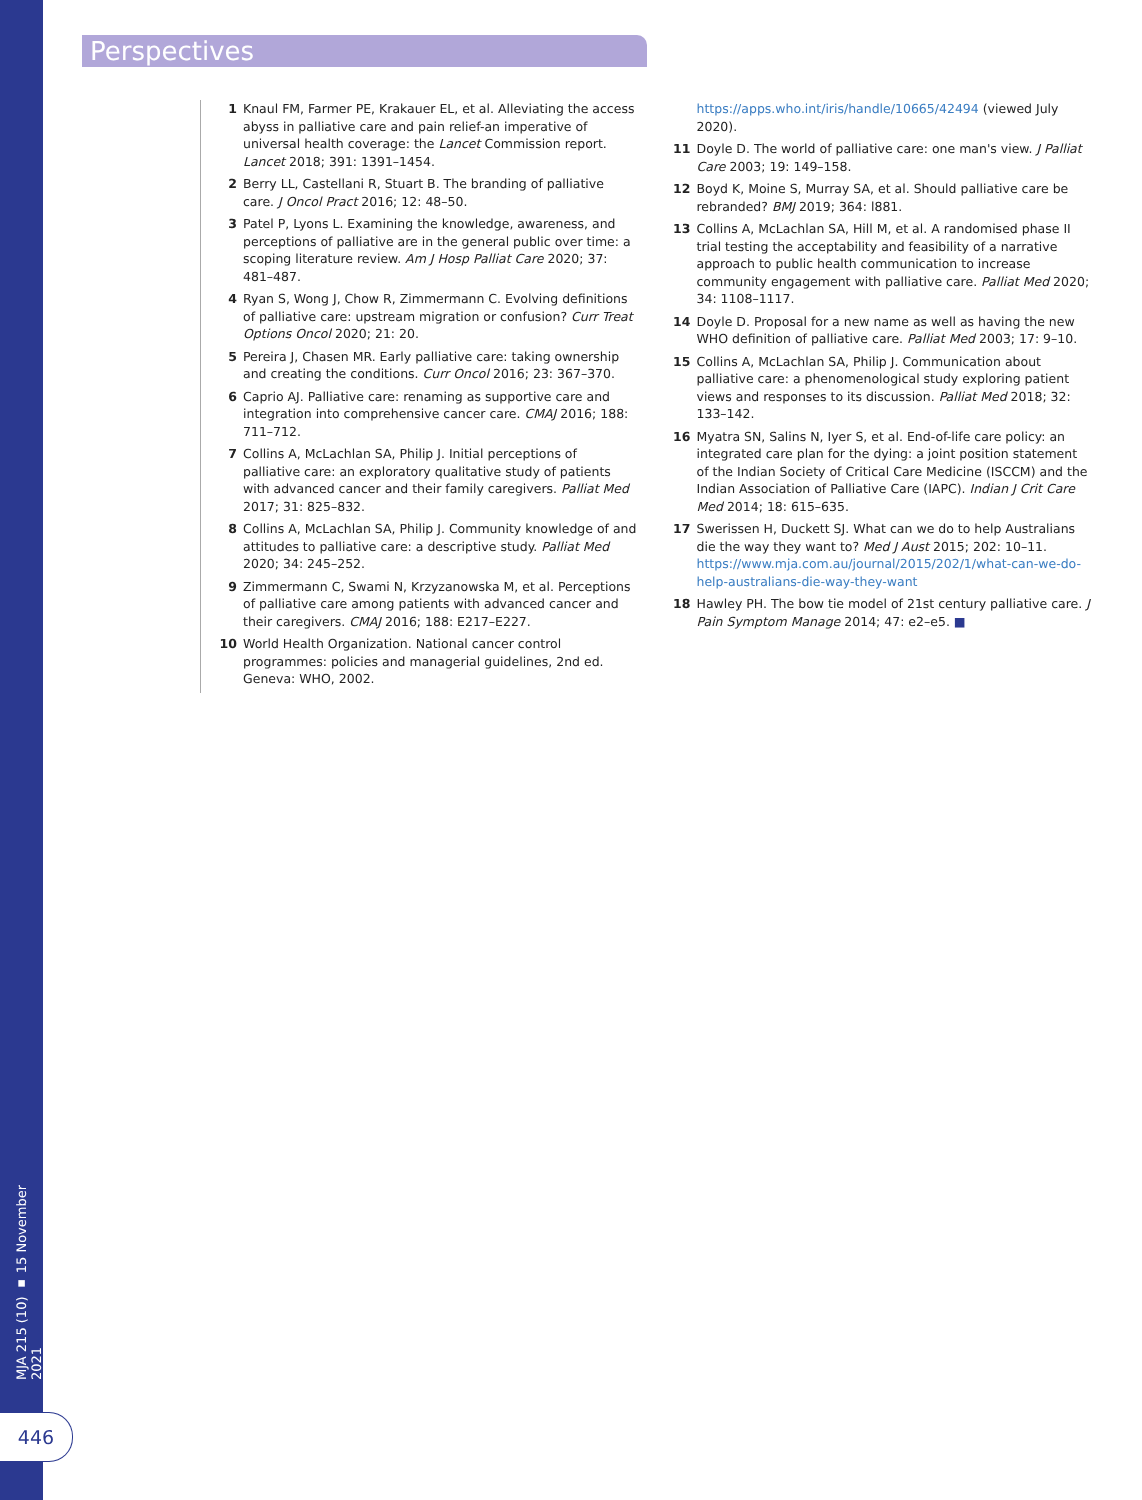Perspectives
MJA 215 (10) ▪ 15 November 2021
446
1 Knaul FM, Farmer PE, Krakauer EL, et al. Alleviating the access abyss in palliative care and pain relief-an imperative of universal health coverage: the Lancet Commission report. Lancet 2018; 391: 1391–1454.
2 Berry LL, Castellani R, Stuart B. The branding of palliative care. J Oncol Pract 2016; 12: 48–50.
3 Patel P, Lyons L. Examining the knowledge, awareness, and perceptions of palliative are in the general public over time: a scoping literature review. Am J Hosp Palliat Care 2020; 37: 481–487.
4 Ryan S, Wong J, Chow R, Zimmermann C. Evolving definitions of palliative care: upstream migration or confusion? Curr Treat Options Oncol 2020; 21: 20.
5 Pereira J, Chasen MR. Early palliative care: taking ownership and creating the conditions. Curr Oncol 2016; 23: 367–370.
6 Caprio AJ. Palliative care: renaming as supportive care and integration into comprehensive cancer care. CMAJ 2016; 188: 711–712.
7 Collins A, McLachlan SA, Philip J. Initial perceptions of palliative care: an exploratory qualitative study of patients with advanced cancer and their family caregivers. Palliat Med 2017; 31: 825–832.
8 Collins A, McLachlan SA, Philip J. Community knowledge of and attitudes to palliative care: a descriptive study. Palliat Med 2020; 34: 245–252.
9 Zimmermann C, Swami N, Krzyzanowska M, et al. Perceptions of palliative care among patients with advanced cancer and their caregivers. CMAJ 2016; 188: E217–E227.
10 World Health Organization. National cancer control programmes: policies and managerial guidelines, 2nd ed. Geneva: WHO, 2002.
https://apps.who.int/iris/handle/10665/42494 (viewed July 2020).
11 Doyle D. The world of palliative care: one man's view. J Palliat Care 2003; 19: 149–158.
12 Boyd K, Moine S, Murray SA, et al. Should palliative care be rebranded? BMJ 2019; 364: l881.
13 Collins A, McLachlan SA, Hill M, et al. A randomised phase II trial testing the acceptability and feasibility of a narrative approach to public health communication to increase community engagement with palliative care. Palliat Med 2020; 34: 1108–1117.
14 Doyle D. Proposal for a new name as well as having the new WHO definition of palliative care. Palliat Med 2003; 17: 9–10.
15 Collins A, McLachlan SA, Philip J. Communication about palliative care: a phenomenological study exploring patient views and responses to its discussion. Palliat Med 2018; 32: 133–142.
16 Myatra SN, Salins N, Iyer S, et al. End-of-life care policy: an integrated care plan for the dying: a joint position statement of the Indian Society of Critical Care Medicine (ISCCM) and the Indian Association of Palliative Care (IAPC). Indian J Crit Care Med 2014; 18: 615–635.
17 Swerissen H, Duckett SJ. What can we do to help Australians die the way they want to? Med J Aust 2015; 202: 10–11. https://www.mja.com.au/journal/2015/202/1/what-can-we-do-help-australians-die-way-they-want
18 Hawley PH. The bow tie model of 21st century palliative care. J Pain Symptom Manage 2014; 47: e2–e5. ■